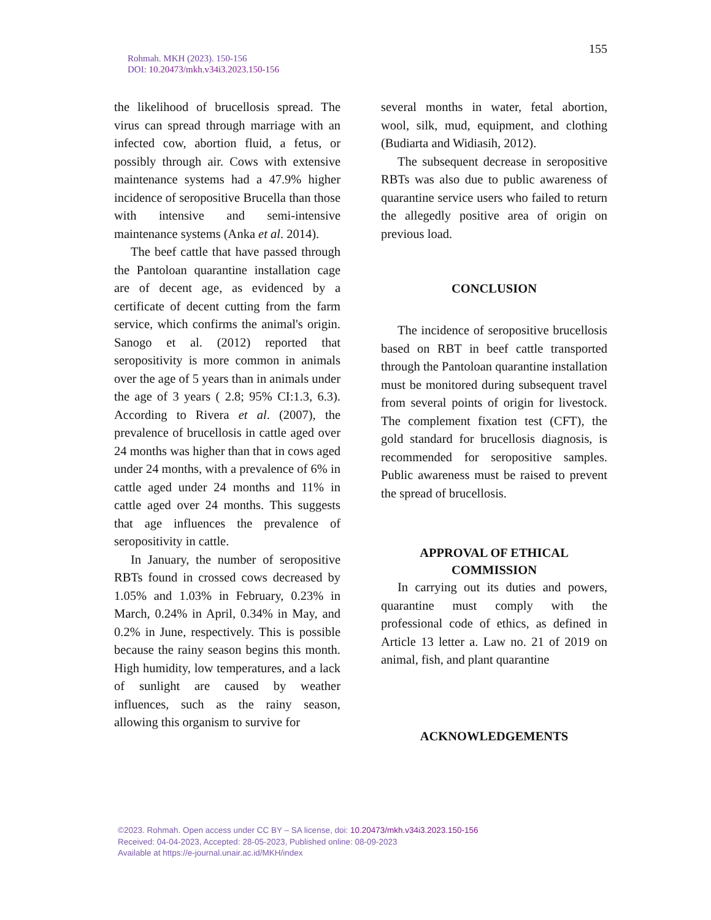155
Rohmah. MKH (2023). 150-156
DOI: 10.20473/mkh.v34i3.2023.150-156
the likelihood of brucellosis spread. The virus can spread through marriage with an infected cow, abortion fluid, a fetus, or possibly through air. Cows with extensive maintenance systems had a 47.9% higher incidence of seropositive Brucella than those with intensive and semi-intensive maintenance systems (Anka et al. 2014).
The beef cattle that have passed through the Pantoloan quarantine installation cage are of decent age, as evidenced by a certificate of decent cutting from the farm service, which confirms the animal's origin. Sanogo et al. (2012) reported that seropositivity is more common in animals over the age of 5 years than in animals under the age of 3 years ( 2.8; 95% CI:1.3, 6.3). According to Rivera et al. (2007), the prevalence of brucellosis in cattle aged over 24 months was higher than that in cows aged under 24 months, with a prevalence of 6% in cattle aged under 24 months and 11% in cattle aged over 24 months. This suggests that age influences the prevalence of seropositivity in cattle.
In January, the number of seropositive RBTs found in crossed cows decreased by 1.05% and 1.03% in February, 0.23% in March, 0.24% in April, 0.34% in May, and 0.2% in June, respectively. This is possible because the rainy season begins this month. High humidity, low temperatures, and a lack of sunlight are caused by weather influences, such as the rainy season, allowing this organism to survive for
several months in water, fetal abortion, wool, silk, mud, equipment, and clothing (Budiarta and Widiasih, 2012).
The subsequent decrease in seropositive RBTs was also due to public awareness of quarantine service users who failed to return the allegedly positive area of origin on previous load.
CONCLUSION
The incidence of seropositive brucellosis based on RBT in beef cattle transported through the Pantoloan quarantine installation must be monitored during subsequent travel from several points of origin for livestock. The complement fixation test (CFT), the gold standard for brucellosis diagnosis, is recommended for seropositive samples. Public awareness must be raised to prevent the spread of brucellosis.
APPROVAL OF ETHICAL COMMISSION
In carrying out its duties and powers, quarantine must comply with the professional code of ethics, as defined in Article 13 letter a. Law no. 21 of 2019 on animal, fish, and plant quarantine
ACKNOWLEDGEMENTS
©2023. Rohmah. Open access under CC BY – SA license, doi: 10.20473/mkh.v34i3.2023.150-156
Received: 04-04-2023, Accepted: 28-05-2023, Published online: 08-09-2023
Available at https://e-journal.unair.ac.id/MKH/index